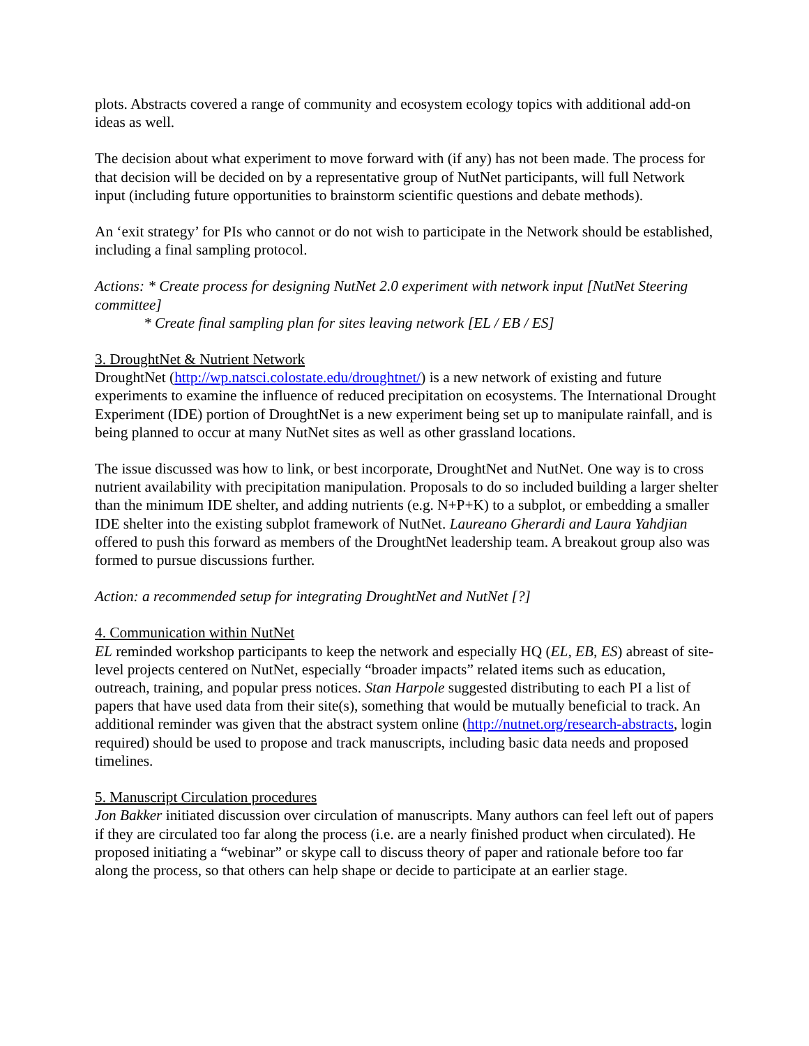plots. Abstracts covered a range of community and ecosystem ecology topics with additional add-on ideas as well.
The decision about what experiment to move forward with (if any) has not been made. The process for that decision will be decided on by a representative group of NutNet participants, will full Network input (including future opportunities to brainstorm scientific questions and debate methods).
An ‘exit strategy’ for PIs who cannot or do not wish to participate in the Network should be established, including a final sampling protocol.
Actions: * Create process for designing NutNet 2.0 experiment with network input [NutNet Steering committee]
* Create final sampling plan for sites leaving network [EL / EB / ES]
3. DroughtNet & Nutrient Network
DroughtNet (http://wp.natsci.colostate.edu/droughtnet/) is a new network of existing and future experiments to examine the influence of reduced precipitation on ecosystems. The International Drought Experiment (IDE) portion of DroughtNet is a new experiment being set up to manipulate rainfall, and is being planned to occur at many NutNet sites as well as other grassland locations.
The issue discussed was how to link, or best incorporate, DroughtNet and NutNet. One way is to cross nutrient availability with precipitation manipulation. Proposals to do so included building a larger shelter than the minimum IDE shelter, and adding nutrients (e.g. N+P+K) to a subplot, or embedding a smaller IDE shelter into the existing subplot framework of NutNet. Laureano Gherardi and Laura Yahdjian offered to push this forward as members of the DroughtNet leadership team. A breakout group also was formed to pursue discussions further.
Action: a recommended setup for integrating DroughtNet and NutNet [?]
4. Communication within NutNet
EL reminded workshop participants to keep the network and especially HQ (EL, EB, ES) abreast of site-level projects centered on NutNet, especially “broader impacts” related items such as education, outreach, training, and popular press notices. Stan Harpole suggested distributing to each PI a list of papers that have used data from their site(s), something that would be mutually beneficial to track. An additional reminder was given that the abstract system online (http://nutnet.org/research-abstracts, login required) should be used to propose and track manuscripts, including basic data needs and proposed timelines.
5. Manuscript Circulation procedures
Jon Bakker initiated discussion over circulation of manuscripts. Many authors can feel left out of papers if they are circulated too far along the process (i.e. are a nearly finished product when circulated). He proposed initiating a “webinar” or skype call to discuss theory of paper and rationale before too far along the process, so that others can help shape or decide to participate at an earlier stage.